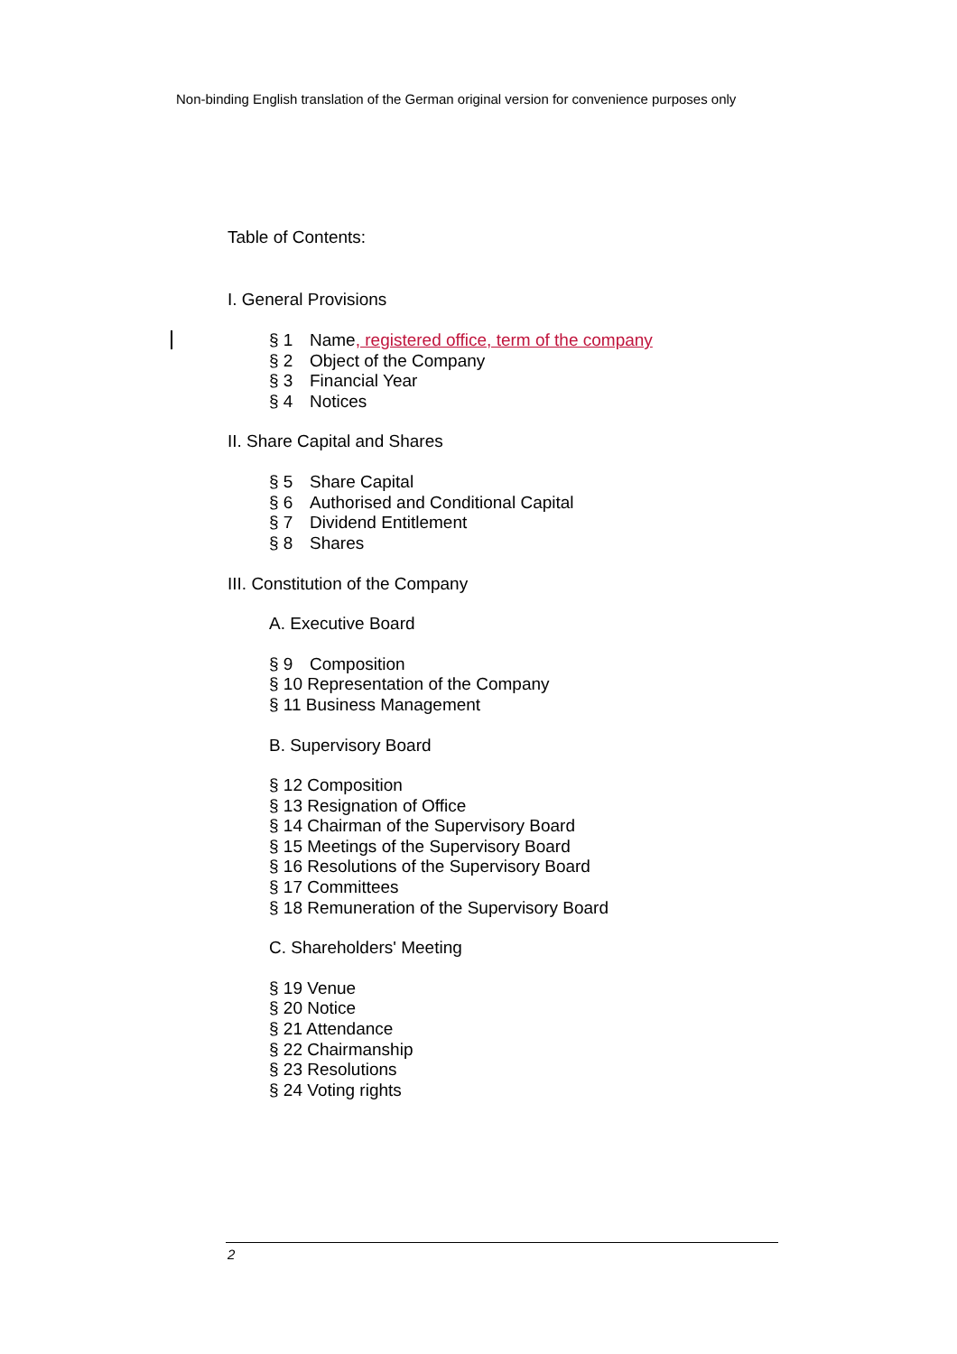Non-binding English translation of the German original version for convenience purposes only
Table of Contents:
I. General Provisions
§ 1 Name, registered office, term of the company
§ 2 Object of the Company
§ 3 Financial Year
§ 4 Notices
II. Share Capital and Shares
§ 5 Share Capital
§ 6 Authorised and Conditional Capital
§ 7 Dividend Entitlement
§ 8 Shares
III. Constitution of the Company
A. Executive Board
§ 9 Composition
§ 10 Representation of the Company
§ 11 Business Management
B. Supervisory Board
§ 12 Composition
§ 13 Resignation of Office
§ 14 Chairman of the Supervisory Board
§ 15 Meetings of the Supervisory Board
§ 16 Resolutions of the Supervisory Board
§ 17 Committees
§ 18 Remuneration of the Supervisory Board
C. Shareholders' Meeting
§ 19 Venue
§ 20 Notice
§ 21 Attendance
§ 22 Chairmanship
§ 23 Resolutions
§ 24 Voting rights
2